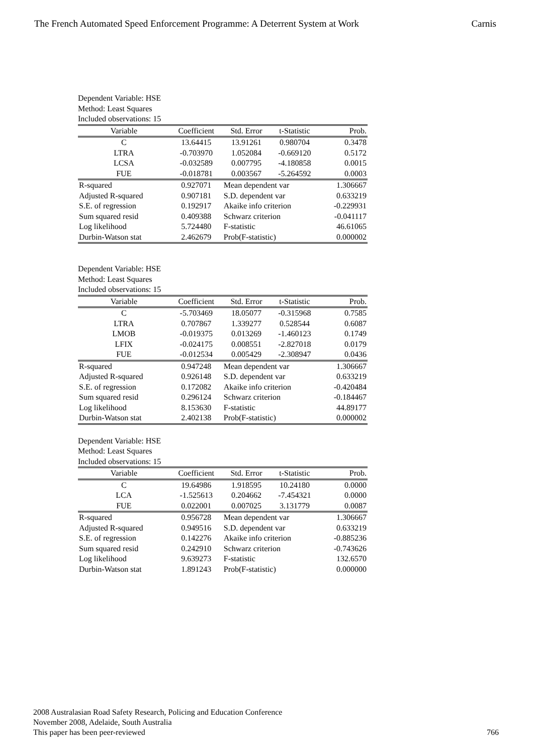The French Automated Speed Enforcement Programme: A Deterrent System at Work Carnis
Dependent Variable: HSE
Method: Least Squares
Included observations: 15
| Variable | Coefficient | Std. Error | t-Statistic | Prob. |
| --- | --- | --- | --- | --- |
| C | 13.64415 | 13.91261 | 0.980704 | 0.3478 |
| LTRA | -0.703970 | 1.052084 | -0.669120 | 0.5172 |
| LCSA | -0.032589 | 0.007795 | -4.180858 | 0.0015 |
| FUE | -0.018781 | 0.003567 | -5.264592 | 0.0003 |
| R-squared | 0.927071 | Mean dependent var | | 1.306667 |
| Adjusted R-squared | 0.907181 | S.D. dependent var | | 0.633219 |
| S.E. of regression | 0.192917 | Akaike info criterion | | -0.229931 |
| Sum squared resid | 0.409388 | Schwarz criterion | | -0.041117 |
| Log likelihood | 5.724480 | F-statistic | | 46.61065 |
| Durbin-Watson stat | 2.462679 | Prob(F-statistic) | | 0.000002 |
Dependent Variable: HSE
Method: Least Squares
Included observations: 15
| Variable | Coefficient | Std. Error | t-Statistic | Prob. |
| --- | --- | --- | --- | --- |
| C | -5.703469 | 18.05077 | -0.315968 | 0.7585 |
| LTRA | 0.707867 | 1.339277 | 0.528544 | 0.6087 |
| LMOB | -0.019375 | 0.013269 | -1.460123 | 0.1749 |
| LFIX | -0.024175 | 0.008551 | -2.827018 | 0.0179 |
| FUE | -0.012534 | 0.005429 | -2.308947 | 0.0436 |
| R-squared | 0.947248 | Mean dependent var | | 1.306667 |
| Adjusted R-squared | 0.926148 | S.D. dependent var | | 0.633219 |
| S.E. of regression | 0.172082 | Akaike info criterion | | -0.420484 |
| Sum squared resid | 0.296124 | Schwarz criterion | | -0.184467 |
| Log likelihood | 8.153630 | F-statistic | | 44.89177 |
| Durbin-Watson stat | 2.402138 | Prob(F-statistic) | | 0.000002 |
Dependent Variable: HSE
Method: Least Squares
Included observations: 15
| Variable | Coefficient | Std. Error | t-Statistic | Prob. |
| --- | --- | --- | --- | --- |
| C | 19.64986 | 1.918595 | 10.24180 | 0.0000 |
| LCA | -1.525613 | 0.204662 | -7.454321 | 0.0000 |
| FUE | 0.022001 | 0.007025 | 3.131779 | 0.0087 |
| R-squared | 0.956728 | Mean dependent var | | 1.306667 |
| Adjusted R-squared | 0.949516 | S.D. dependent var | | 0.633219 |
| S.E. of regression | 0.142276 | Akaike info criterion | | -0.885236 |
| Sum squared resid | 0.242910 | Schwarz criterion | | -0.743626 |
| Log likelihood | 9.639273 | F-statistic | | 132.6570 |
| Durbin-Watson stat | 1.891243 | Prob(F-statistic) | | 0.000000 |
2008 Australasian Road Safety Research, Policing and Education Conference
November 2008, Adelaide, South Australia
This paper has been peer-reviewed
766